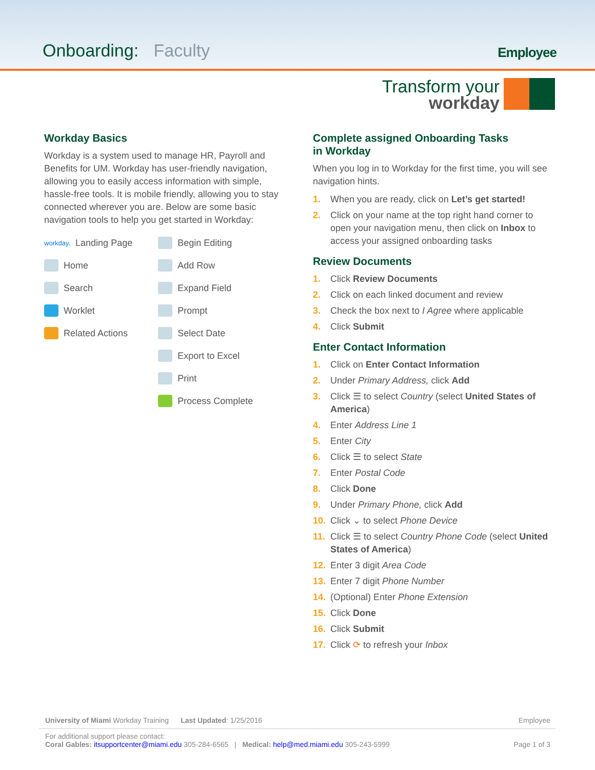Onboarding: Faculty
Employee
Transform your
workday
Workday Basics
Workday is a system used to manage HR, Payroll and Benefits for UM. Workday has user-friendly navigation, allowing you to easily access information with simple, hassle-free tools. It is mobile friendly, allowing you to stay connected wherever you are. Below are some basic navigation tools to help you get started in Workday:
workday. Landing Page
Home
Search
Worklet
Related Actions
Begin Editing
Add Row
Expand Field
Prompt
Select Date
Export to Excel
Print
Process Complete
Complete assigned Onboarding Tasks
in Workday
When you log in to Workday for the first time, you will see navigation hints.
1. When you are ready, click on Let’s get started!
2. Click on your name at the top right hand corner to open your navigation menu, then click on Inbox to access your assigned onboarding tasks
Review Documents
1. Click Review Documents
2. Click on each linked document and review
3. Check the box next to I Agree where applicable
4. Click Submit
Enter Contact Information
1. Click on Enter Contact Information
2. Under Primary Address, click Add
3. Click ☰ to select Country (select United States of America)
4. Enter Address Line 1
5. Enter City
6. Click ☰ to select State
7. Enter Postal Code
8. Click Done
9. Under Primary Phone, click Add
10. Click ⌄ to select Phone Device
11. Click ☰ to select Country Phone Code (select United States of America)
12. Enter 3 digit Area Code
13. Enter 7 digit Phone Number
14. (Optional) Enter Phone Extension
15. Click Done
16. Click Submit
17. Click ⟳ to refresh your Inbox
University of Miami Workday Training Last Updated: 1/25/2016 Employee
For additional support please contact:
Coral Gables: itsupportcenter@miami.edu 305-284-6565 | Medical: help@med.miami.edu 305-243-5999 Page 1 of 3